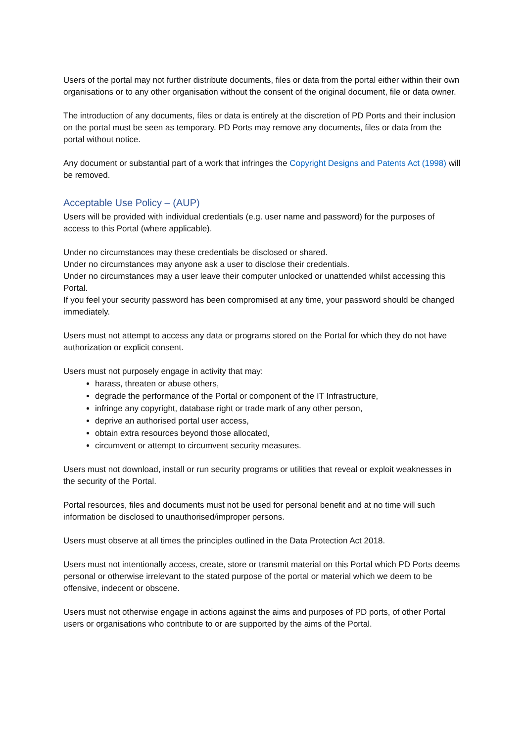Users of the portal may not further distribute documents, files or data from the portal either within their own organisations or to any other organisation without the consent of the original document, file or data owner.
The introduction of any documents, files or data is entirely at the discretion of PD Ports and their inclusion on the portal must be seen as temporary. PD Ports may remove any documents, files or data from the portal without notice.
Any document or substantial part of a work that infringes the Copyright Designs and Patents Act (1998) will be removed.
Acceptable Use Policy – (AUP)
Users will be provided with individual credentials (e.g. user name and password) for the purposes of access to this Portal (where applicable).
Under no circumstances may these credentials be disclosed or shared.
Under no circumstances may anyone ask a user to disclose their credentials.
Under no circumstances may a user leave their computer unlocked or unattended whilst accessing this Portal.
If you feel your security password has been compromised at any time, your password should be changed immediately.
Users must not attempt to access any data or programs stored on the Portal for which they do not have authorization or explicit consent.
Users must not purposely engage in activity that may:
harass, threaten or abuse others,
degrade the performance of the Portal or component of the IT Infrastructure,
infringe any copyright, database right or trade mark of any other person,
deprive an authorised portal user access,
obtain extra resources beyond those allocated,
circumvent or attempt to circumvent security measures.
Users must not download, install or run security programs or utilities that reveal or exploit weaknesses in the security of the Portal.
Portal resources, files and documents must not be used for personal benefit and at no time will such information be disclosed to unauthorised/improper persons.
Users must observe at all times the principles outlined in the Data Protection Act 2018.
Users must not intentionally access, create, store or transmit material on this Portal which PD Ports deems personal or otherwise irrelevant to the stated purpose of the portal or material which we deem to be offensive, indecent or obscene.
Users must not otherwise engage in actions against the aims and purposes of PD ports, of other Portal users or organisations who contribute to or are supported by the aims of the Portal.